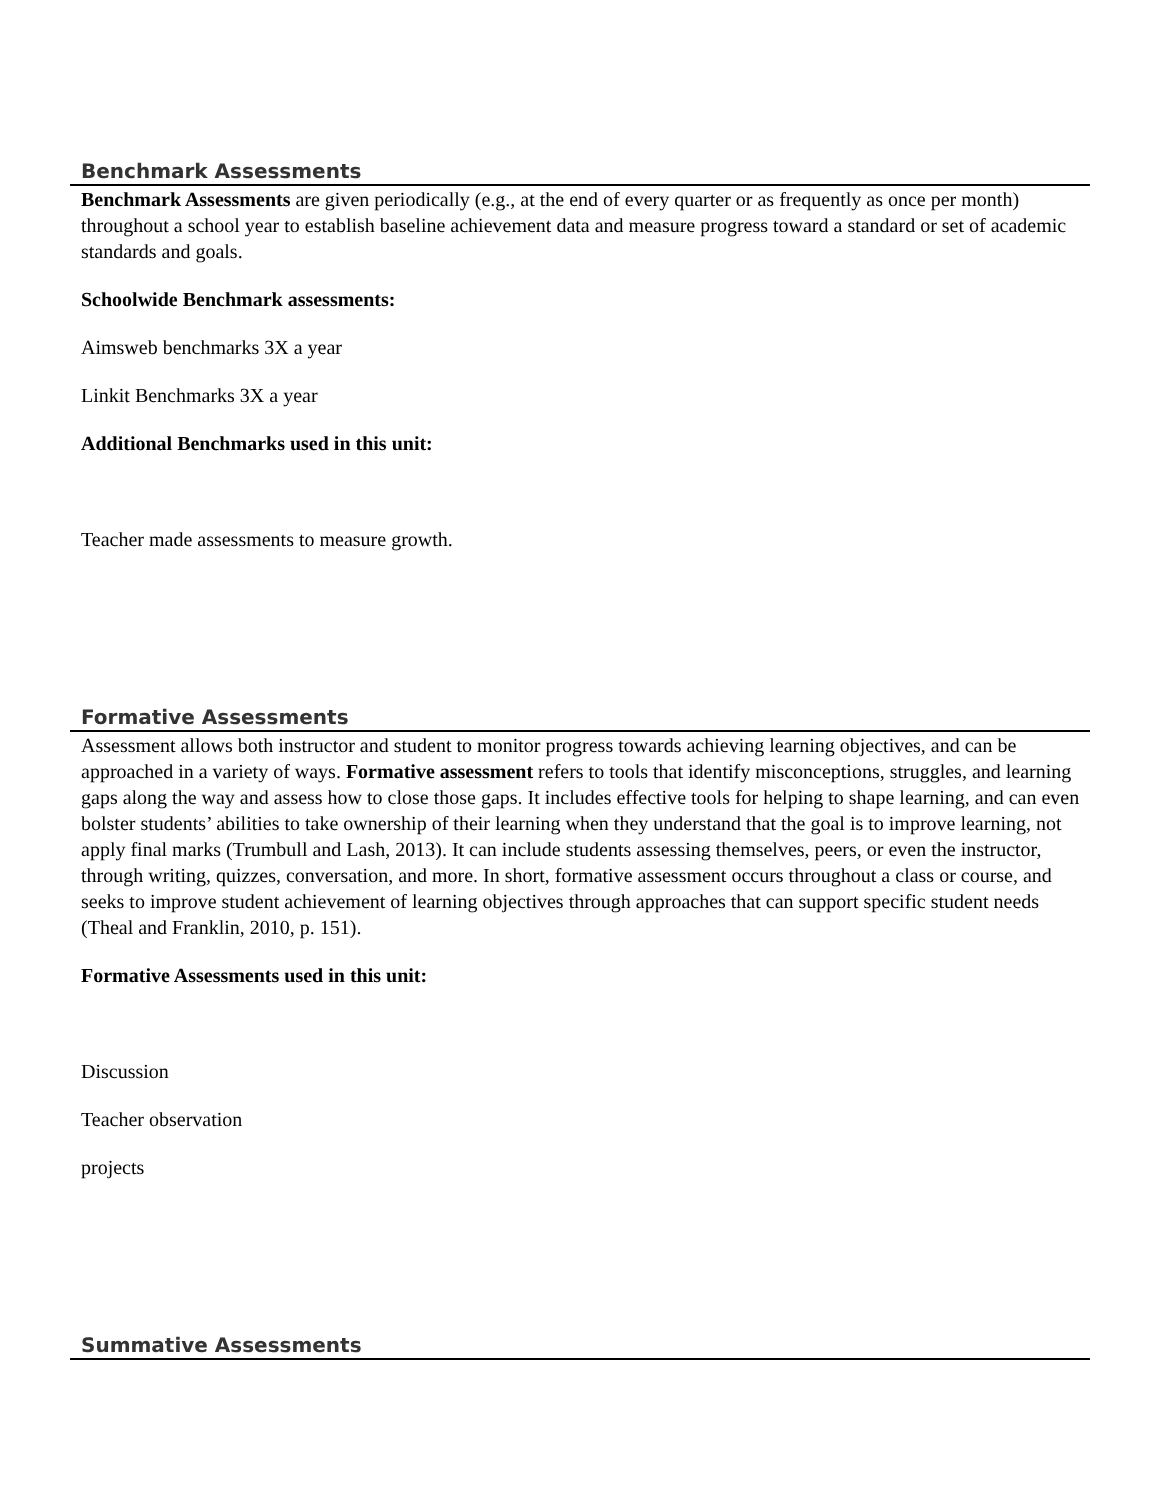Benchmark Assessments
Benchmark Assessments are given periodically (e.g., at the end of every quarter or as frequently as once per month) throughout a school year to establish baseline achievement data and measure progress toward a standard or set of academic standards and goals.
Schoolwide Benchmark assessments:
Aimsweb benchmarks 3X a year
Linkit Benchmarks 3X a year
Additional Benchmarks used in this unit:
Teacher made assessments to measure growth.
Formative Assessments
Assessment allows both instructor and student to monitor progress towards achieving learning objectives, and can be approached in a variety of ways. Formative assessment refers to tools that identify misconceptions, struggles, and learning gaps along the way and assess how to close those gaps. It includes effective tools for helping to shape learning, and can even bolster students’ abilities to take ownership of their learning when they understand that the goal is to improve learning, not apply final marks (Trumbull and Lash, 2013). It can include students assessing themselves, peers, or even the instructor, through writing, quizzes, conversation, and more. In short, formative assessment occurs throughout a class or course, and seeks to improve student achievement of learning objectives through approaches that can support specific student needs (Theal and Franklin, 2010, p. 151).
Formative Assessments used in this unit:
Discussion
Teacher observation
projects
Summative Assessments